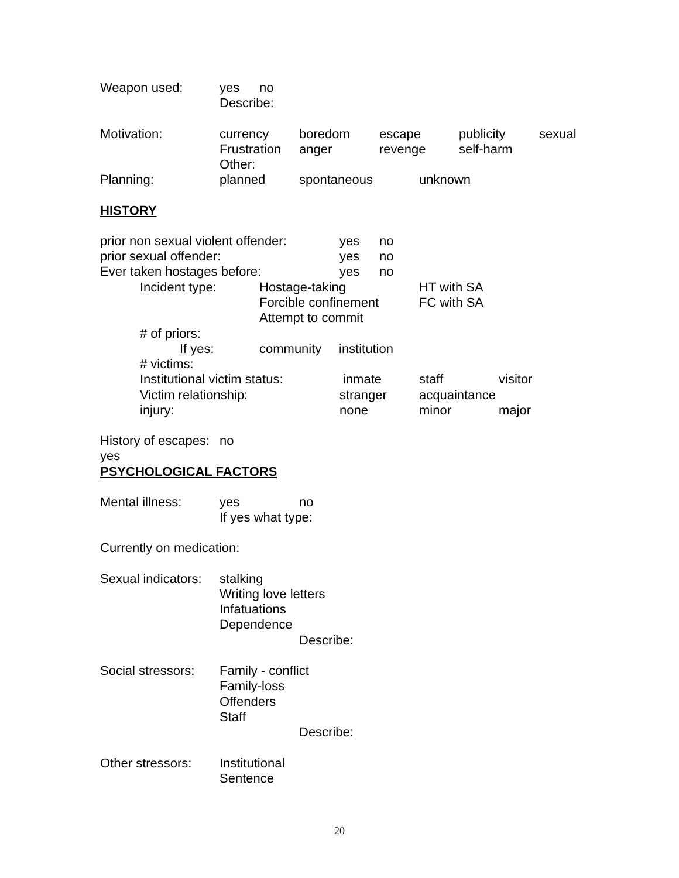Weapon used: yes no
Describe:
Motivation: currency boredom escape publicity sexual
Frustration anger revenge self-harm
Other:
Planning: planned spontaneous unknown
HISTORY
prior non sexual violent offender: yes no
prior sexual offender: yes no
Ever taken hostages before: yes no
Incident type: Hostage-taking HT with SA
Forcible confinement FC with SA
Attempt to commit
# of priors:
If yes: community institution
# victims:
Institutional victim status: inmate staff visitor
Victim relationship: stranger acquaintance
injury: none minor major
History of escapes: yes no
PSYCHOLOGICAL FACTORS
Mental illness: yes no
If yes what type:
Currently on medication:
Sexual indicators: stalking
Writing love letters
Infatuations
Dependence
Describe:
Social stressors: Family - conflict
Family-loss
Offenders
Staff
Describe:
Other stressors: Institutional
Sentence
20